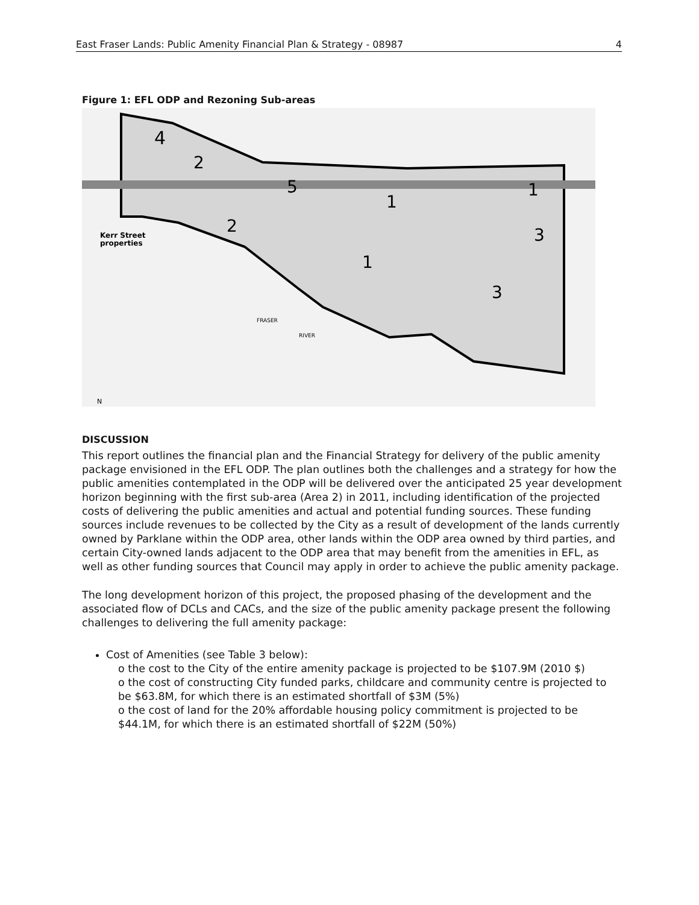East Fraser Lands: Public Amenity Financial Plan & Strategy - 08987 4
Figure 1: EFL ODP and Rezoning Sub-areas
4
2
5
1
1
2
1
3
3
Kerr Street
properties
FRASER
RIVER
N
DISCUSSION
This report outlines the financial plan and the Financial Strategy for delivery of the public amenity package envisioned in the EFL ODP. The plan outlines both the challenges and a strategy for how the public amenities contemplated in the ODP will be delivered over the anticipated 25 year development horizon beginning with the first sub-area (Area 2) in 2011, including identification of the projected costs of delivering the public amenities and actual and potential funding sources. These funding sources include revenues to be collected by the City as a result of development of the lands currently owned by Parklane within the ODP area, other lands within the ODP area owned by third parties, and certain City-owned lands adjacent to the ODP area that may benefit from the amenities in EFL, as well as other funding sources that Council may apply in order to achieve the public amenity package.
The long development horizon of this project, the proposed phasing of the development and the associated flow of DCLs and CACs, and the size of the public amenity package present the following challenges to delivering the full amenity package:
Cost of Amenities (see Table 3 below):
o the cost to the City of the entire amenity package is projected to be $107.9M (2010 $)
o the cost of constructing City funded parks, childcare and community centre is projected to be $63.8M, for which there is an estimated shortfall of $3M (5%)
o the cost of land for the 20% affordable housing policy commitment is projected to be $44.1M, for which there is an estimated shortfall of $22M (50%)